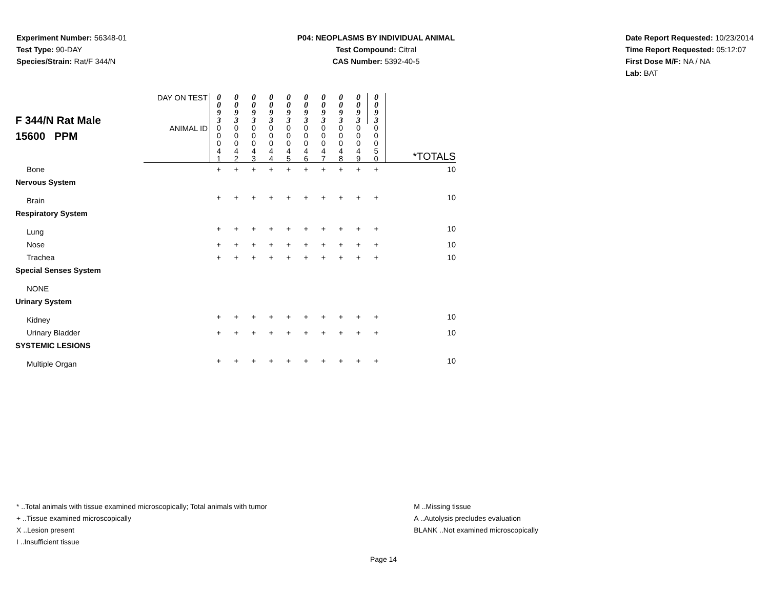Experiment Number: 56348-01
Test Type: 90-DAY
Species/Strain: Rat/F 344/N
P04: NEOPLASMS BY INDIVIDUAL ANIMAL
Test Compound: Citral
CAS Number: 5392-40-5
Date Report Requested: 10/23/2014
Time Report Requested: 05:12:07
First Dose M/F: NA / NA
Lab: BAT
| F 344/N Rat Male 15600 PPM | DAY ON TEST | 0 0 9 3 | 0 0 9 3 | 0 0 9 3 | 0 0 9 3 | 0 0 9 3 | 0 0 9 3 | 0 0 9 3 | 0 0 9 3 | 0 0 9 3 | 0 0 9 3 | |
| | ANIMAL ID | 0 0 0 4 1 | 0 0 0 4 2 | 0 0 0 4 3 | 0 0 0 4 4 | 0 0 0 4 5 | 0 0 0 4 6 | 0 0 0 4 7 | 0 0 0 4 8 | 0 0 0 4 9 | 0 0 0 5 0 | *TOTALS |
| Bone | | + | + | + | + | + | + | + | + | + | + | 10 |
| Nervous System | | | | | | | | | | | | |
| Brain | | + | + | + | + | + | + | + | + | + | + | 10 |
| Respiratory System | | | | | | | | | | | | |
| Lung | | + | + | + | + | + | + | + | + | + | + | 10 |
| Nose | | + | + | + | + | + | + | + | + | + | + | 10 |
| Trachea | | + | + | + | + | + | + | + | + | + | + | 10 |
| Special Senses System | | | | | | | | | | | | |
| NONE | | | | | | | | | | | | |
| Urinary System | | | | | | | | | | | | |
| Kidney | | + | + | + | + | + | + | + | + | + | + | 10 |
| Urinary Bladder | | + | + | + | + | + | + | + | + | + | + | 10 |
| SYSTEMIC LESIONS | | | | | | | | | | | | |
| Multiple Organ | | + | + | + | + | + | + | + | + | + | + | 10 |
* ..Total animals with tissue examined microscopically; Total animals with tumor
+ ..Tissue examined microscopically
X ..Lesion present
I ..Insufficient tissue
M ..Missing tissue
A ..Autolysis precludes evaluation
BLANK ..Not examined microscopically
Page 14